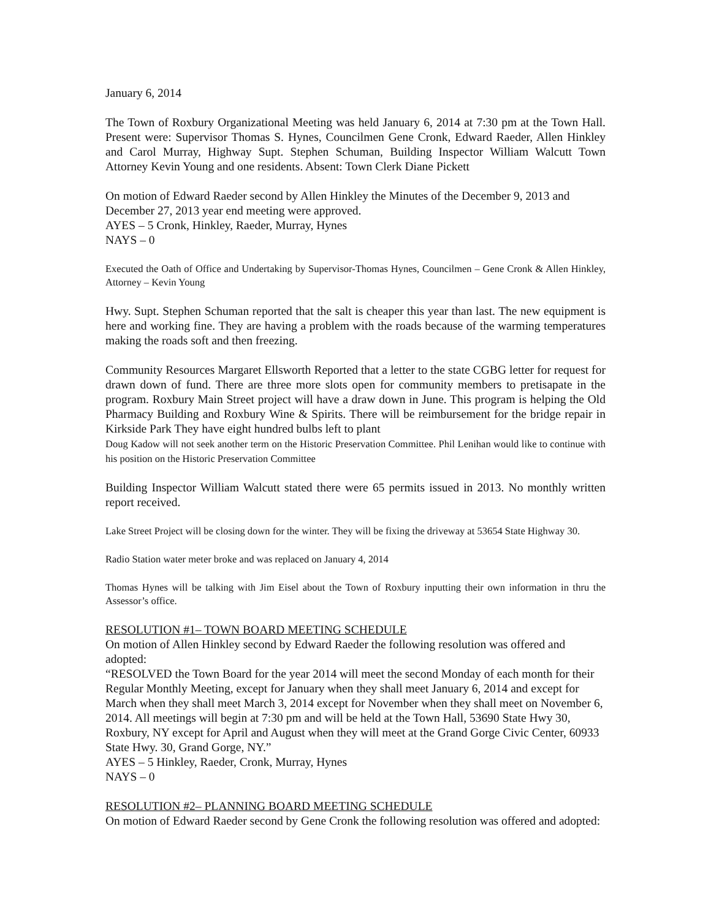January 6, 2014
The Town of Roxbury Organizational Meeting was held January 6, 2014 at 7:30 pm at the Town Hall. Present were: Supervisor Thomas S. Hynes, Councilmen Gene Cronk, Edward Raeder, Allen Hinkley and Carol Murray, Highway Supt. Stephen Schuman, Building Inspector William Walcutt Town Attorney Kevin Young and one residents. Absent: Town Clerk Diane Pickett
On motion of Edward Raeder second by Allen Hinkley the Minutes of the December 9, 2013 and December 27, 2013 year end meeting were approved.
AYES – 5 Cronk, Hinkley, Raeder, Murray, Hynes
NAYS – 0
Executed the Oath of Office and Undertaking by Supervisor-Thomas Hynes, Councilmen – Gene Cronk & Allen Hinkley, Attorney – Kevin Young
Hwy. Supt. Stephen Schuman reported that the salt is cheaper this year than last. The new equipment is here and working fine. They are having a problem with the roads because of the warming temperatures making the roads soft and then freezing.
Community Resources Margaret Ellsworth Reported that a letter to the state CGBG letter for request for drawn down of fund. There are three more slots open for community members to pretisapate in the program. Roxbury Main Street project will have a draw down in June. This program is helping the Old Pharmacy Building and Roxbury Wine & Spirits. There will be reimbursement for the bridge repair in Kirkside Park They have eight hundred bulbs left to plant
Doug Kadow will not seek another term on the Historic Preservation Committee. Phil Lenihan would like to continue with his position on the Historic Preservation Committee
Building Inspector William Walcutt stated there were 65 permits issued in 2013. No monthly written report received.
Lake Street Project will be closing down for the winter. They will be fixing the driveway at 53654 State Highway 30.
Radio Station water meter broke and was replaced on January 4, 2014
Thomas Hynes will be talking with Jim Eisel about the Town of Roxbury inputting their own information in thru the Assessor’s office.
RESOLUTION #1– TOWN BOARD MEETING SCHEDULE
On motion of Allen Hinkley second by Edward Raeder the following resolution was offered and adopted:
“RESOLVED the Town Board for the year 2014 will meet the second Monday of each month for their Regular Monthly Meeting, except for January when they shall meet January 6, 2014 and except for March when they shall meet March 3, 2014 except for November when they shall meet on November 6, 2014. All meetings will begin at 7:30 pm and will be held at the Town Hall, 53690 State Hwy 30, Roxbury, NY except for April and August when they will meet at the Grand Gorge Civic Center, 60933 State Hwy. 30, Grand Gorge, NY.”
AYES – 5 Hinkley, Raeder, Cronk, Murray, Hynes
NAYS – 0
RESOLUTION #2– PLANNING BOARD MEETING SCHEDULE
On motion of Edward Raeder second by Gene Cronk the following resolution was offered and adopted: